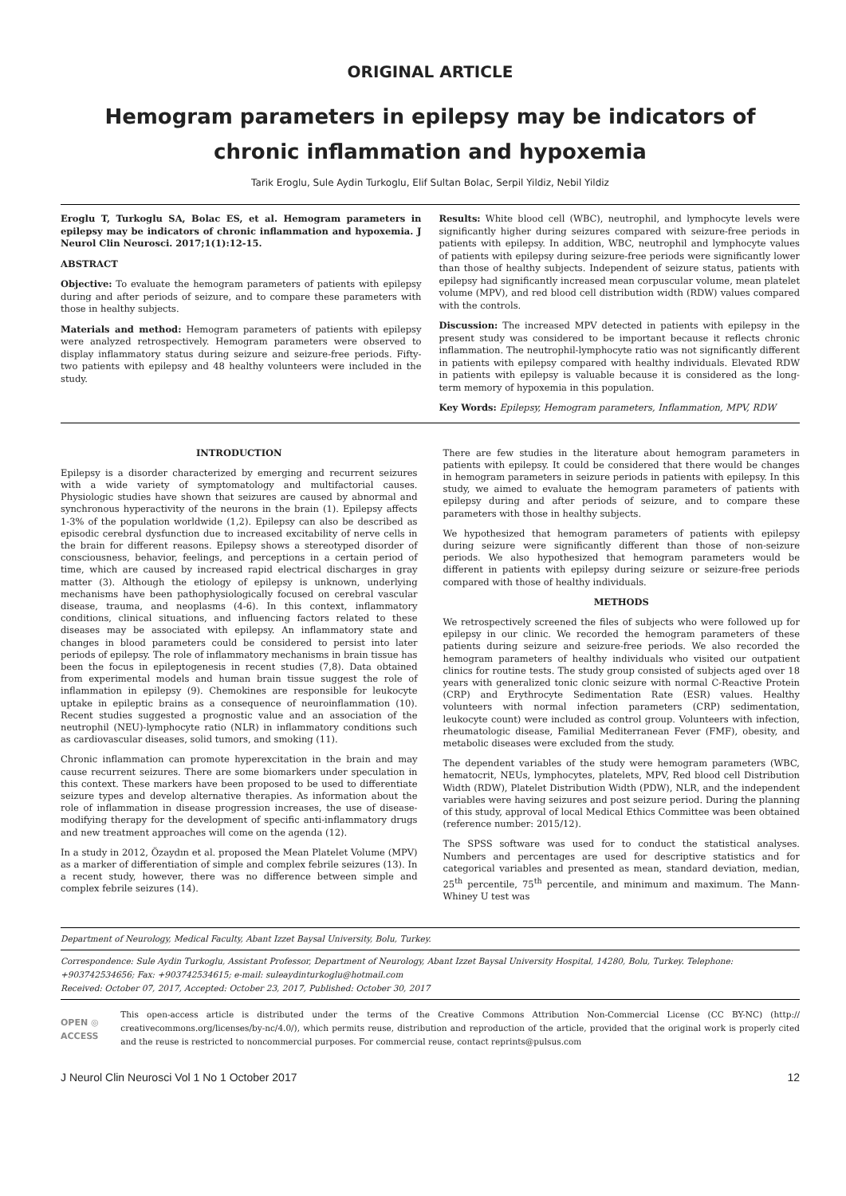ORIGINAL ARTICLE
Hemogram parameters in epilepsy may be indicators of chronic inflammation and hypoxemia
Tarik Eroglu, Sule Aydin Turkoglu, Elif Sultan Bolac, Serpil Yildiz, Nebil Yildiz
Eroglu T, Turkoglu SA, Bolac ES, et al. Hemogram parameters in epilepsy may be indicators of chronic inflammation and hypoxemia. J Neurol Clin Neurosci. 2017;1(1):12-15.
ABSTRACT
Objective: To evaluate the hemogram parameters of patients with epilepsy during and after periods of seizure, and to compare these parameters with those in healthy subjects.
Materials and method: Hemogram parameters of patients with epilepsy were analyzed retrospectively. Hemogram parameters were observed to display inflammatory status during seizure and seizure-free periods. Fifty-two patients with epilepsy and 48 healthy volunteers were included in the study.
Results: White blood cell (WBC), neutrophil, and lymphocyte levels were significantly higher during seizures compared with seizure-free periods in patients with epilepsy. In addition, WBC, neutrophil and lymphocyte values of patients with epilepsy during seizure-free periods were significantly lower than those of healthy subjects. Independent of seizure status, patients with epilepsy had significantly increased mean corpuscular volume, mean platelet volume (MPV), and red blood cell distribution width (RDW) values compared with the controls.
Discussion: The increased MPV detected in patients with epilepsy in the present study was considered to be important because it reflects chronic inflammation. The neutrophil-lymphocyte ratio was not significantly different in patients with epilepsy compared with healthy individuals. Elevated RDW in patients with epilepsy is valuable because it is considered as the long-term memory of hypoxemia in this population.
Key Words: Epilepsy, Hemogram parameters, Inflammation, MPV, RDW
INTRODUCTION
Epilepsy is a disorder characterized by emerging and recurrent seizures with a wide variety of symptomatology and multifactorial causes. Physiologic studies have shown that seizures are caused by abnormal and synchronous hyperactivity of the neurons in the brain (1). Epilepsy affects 1-3% of the population worldwide (1,2). Epilepsy can also be described as episodic cerebral dysfunction due to increased excitability of nerve cells in the brain for different reasons. Epilepsy shows a stereotyped disorder of consciousness, behavior, feelings, and perceptions in a certain period of time, which are caused by increased rapid electrical discharges in gray matter (3). Although the etiology of epilepsy is unknown, underlying mechanisms have been pathophysiologically focused on cerebral vascular disease, trauma, and neoplasms (4-6). In this context, inflammatory conditions, clinical situations, and influencing factors related to these diseases may be associated with epilepsy. An inflammatory state and changes in blood parameters could be considered to persist into later periods of epilepsy. The role of inflammatory mechanisms in brain tissue has been the focus in epileptogenesis in recent studies (7,8). Data obtained from experimental models and human brain tissue suggest the role of inflammation in epilepsy (9). Chemokines are responsible for leukocyte uptake in epileptic brains as a consequence of neuroinflammation (10). Recent studies suggested a prognostic value and an association of the neutrophil (NEU)-lymphocyte ratio (NLR) in inflammatory conditions such as cardiovascular diseases, solid tumors, and smoking (11).
Chronic inflammation can promote hyperexcitation in the brain and may cause recurrent seizures. There are some biomarkers under speculation in this context. These markers have been proposed to be used to differentiate seizure types and develop alternative therapies. As information about the role of inflammation in disease progression increases, the use of disease-modifying therapy for the development of specific anti-inflammatory drugs and new treatment approaches will come on the agenda (12).
In a study in 2012, Özaydın et al. proposed the Mean Platelet Volume (MPV) as a marker of differentiation of simple and complex febrile seizures (13). In a recent study, however, there was no difference between simple and complex febrile seizures (14).
There are few studies in the literature about hemogram parameters in patients with epilepsy. It could be considered that there would be changes in hemogram parameters in seizure periods in patients with epilepsy. In this study, we aimed to evaluate the hemogram parameters of patients with epilepsy during and after periods of seizure, and to compare these parameters with those in healthy subjects.
We hypothesized that hemogram parameters of patients with epilepsy during seizure were significantly different than those of non-seizure periods. We also hypothesized that hemogram parameters would be different in patients with epilepsy during seizure or seizure-free periods compared with those of healthy individuals.
METHODS
We retrospectively screened the files of subjects who were followed up for epilepsy in our clinic. We recorded the hemogram parameters of these patients during seizure and seizure-free periods. We also recorded the hemogram parameters of healthy individuals who visited our outpatient clinics for routine tests. The study group consisted of subjects aged over 18 years with generalized tonic clonic seizure with normal C-Reactive Protein (CRP) and Erythrocyte Sedimentation Rate (ESR) values. Healthy volunteers with normal infection parameters (CRP) sedimentation, leukocyte count) were included as control group. Volunteers with infection, rheumatologic disease, Familial Mediterranean Fever (FMF), obesity, and metabolic diseases were excluded from the study.
The dependent variables of the study were hemogram parameters (WBC, hematocrit, NEUs, lymphocytes, platelets, MPV, Red blood cell Distribution Width (RDW), Platelet Distribution Width (PDW), NLR, and the independent variables were having seizures and post seizure period. During the planning of this study, approval of local Medical Ethics Committee was been obtained (reference number: 2015/12).
The SPSS software was used for to conduct the statistical analyses. Numbers and percentages are used for descriptive statistics and for categorical variables and presented as mean, standard deviation, median, 25<sup>th</sup> percentile, 75<sup>th</sup> percentile, and minimum and maximum. The Mann-Whiney U test was
Department of Neurology, Medical Faculty, Abant Izzet Baysal University, Bolu, Turkey.
Correspondence: Sule Aydin Turkoglu, Assistant Professor, Department of Neurology, Abant Izzet Baysal University Hospital, 14280, Bolu, Turkey. Telephone: +903742534656; Fax: +903742534615; e-mail: suleaydinturkoglu@hotmail.com
Received: October 07, 2017, Accepted: October 23, 2017, Published: October 30, 2017
OPEN ◎ ACCESS
This open-access article is distributed under the terms of the Creative Commons Attribution Non-Commercial License (CC BY-NC) (http:// creativecommons.org/licenses/by-nc/4.0/), which permits reuse, distribution and reproduction of the article, provided that the original work is properly cited and the reuse is restricted to noncommercial purposes. For commercial reuse, contact reprints@pulsus.com
J Neurol Clin Neurosci Vol 1 No 1 October 2017 12